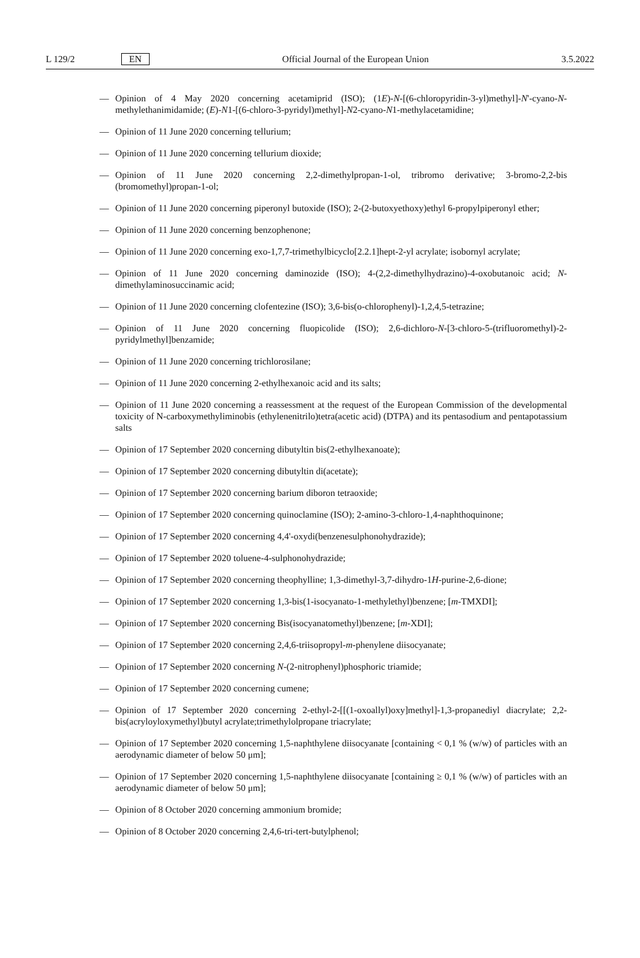L 129/2 EN Official Journal of the European Union 3.5.2022
— Opinion of 4 May 2020 concerning acetamiprid (ISO); (1E)-N-[(6-chloropyridin-3-yl)methyl]-N'-cyano-N-methylethanimidamide; (E)-N1-[(6-chloro-3-pyridyl)methyl]-N2-cyano-N1-methylacetamidine;
— Opinion of 11 June 2020 concerning tellurium;
— Opinion of 11 June 2020 concerning tellurium dioxide;
— Opinion of 11 June 2020 concerning 2,2-dimethylpropan-1-ol, tribromo derivative; 3-bromo-2,2-bis (bromomethyl)propan-1-ol;
— Opinion of 11 June 2020 concerning piperonyl butoxide (ISO); 2-(2-butoxyethoxy)ethyl 6-propylpiperonyl ether;
— Opinion of 11 June 2020 concerning benzophenone;
— Opinion of 11 June 2020 concerning exo-1,7,7-trimethylbicyclo[2.2.1]hept-2-yl acrylate; isobornyl acrylate;
— Opinion of 11 June 2020 concerning daminozide (ISO); 4-(2,2-dimethylhydrazino)-4-oxobutanoic acid; N-dimethylaminosuccinamic acid;
— Opinion of 11 June 2020 concerning clofentezine (ISO); 3,6-bis(o-chlorophenyl)-1,2,4,5-tetrazine;
— Opinion of 11 June 2020 concerning fluopicolide (ISO); 2,6-dichloro-N-[3-chloro-5-(trifluoromethyl)-2-pyridylmethyl]benzamide;
— Opinion of 11 June 2020 concerning trichlorosilane;
— Opinion of 11 June 2020 concerning 2-ethylhexanoic acid and its salts;
— Opinion of 11 June 2020 concerning a reassessment at the request of the European Commission of the developmental toxicity of N-carboxymethyliminobis (ethylenenitrilo)tetra(acetic acid) (DTPA) and its pentasodium and pentapotassium salts
— Opinion of 17 September 2020 concerning dibutyltin bis(2-ethylhexanoate);
— Opinion of 17 September 2020 concerning dibutyltin di(acetate);
— Opinion of 17 September 2020 concerning barium diboron tetraoxide;
— Opinion of 17 September 2020 concerning quinoclamine (ISO); 2-amino-3-chloro-1,4-naphthoquinone;
— Opinion of 17 September 2020 concerning 4,4'-oxydi(benzenesulphonohydrazide);
— Opinion of 17 September 2020 toluene-4-sulphonohydrazide;
— Opinion of 17 September 2020 concerning theophylline; 1,3-dimethyl-3,7-dihydro-1H-purine-2,6-dione;
— Opinion of 17 September 2020 concerning 1,3-bis(1-isocyanato-1-methylethyl)benzene; [m-TMXDI];
— Opinion of 17 September 2020 concerning Bis(isocyanatomethyl)benzene; [m-XDI];
— Opinion of 17 September 2020 concerning 2,4,6-triisopropyl-m-phenylene diisocyanate;
— Opinion of 17 September 2020 concerning N-(2-nitrophenyl)phosphoric triamide;
— Opinion of 17 September 2020 concerning cumene;
— Opinion of 17 September 2020 concerning 2-ethyl-2-[[(1-oxoallyl)oxy]methyl]-1,3-propanediyl diacrylate; 2,2-bis(acryloyloxymethyl)butyl acrylate;trimethylolpropane triacrylate;
— Opinion of 17 September 2020 concerning 1,5-naphthylene diisocyanate [containing < 0,1 % (w/w) of particles with an aerodynamic diameter of below 50 μm];
— Opinion of 17 September 2020 concerning 1,5-naphthylene diisocyanate [containing ≥ 0,1 % (w/w) of particles with an aerodynamic diameter of below 50 μm];
— Opinion of 8 October 2020 concerning ammonium bromide;
— Opinion of 8 October 2020 concerning 2,4,6-tri-tert-butylphenol;